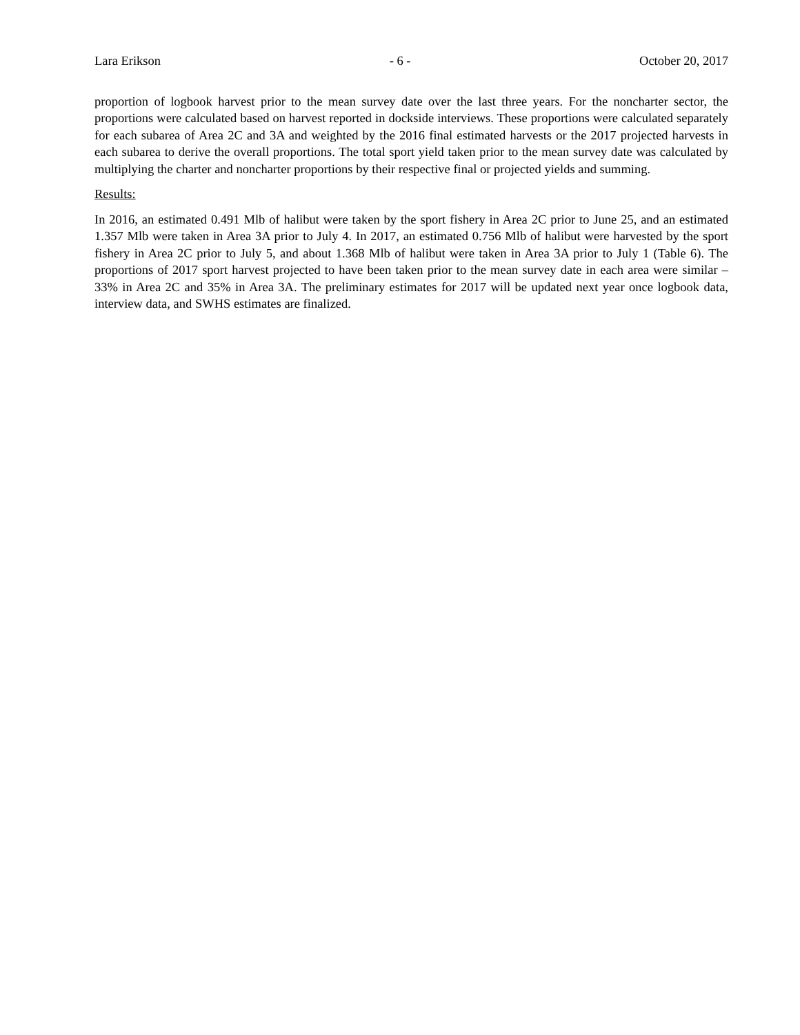Lara Erikson - 6 - October 20, 2017
proportion of logbook harvest prior to the mean survey date over the last three years. For the noncharter sector, the proportions were calculated based on harvest reported in dockside interviews. These proportions were calculated separately for each subarea of Area 2C and 3A and weighted by the 2016 final estimated harvests or the 2017 projected harvests in each subarea to derive the overall proportions. The total sport yield taken prior to the mean survey date was calculated by multiplying the charter and noncharter proportions by their respective final or projected yields and summing.
Results:
In 2016, an estimated 0.491 Mlb of halibut were taken by the sport fishery in Area 2C prior to June 25, and an estimated 1.357 Mlb were taken in Area 3A prior to July 4. In 2017, an estimated 0.756 Mlb of halibut were harvested by the sport fishery in Area 2C prior to July 5, and about 1.368 Mlb of halibut were taken in Area 3A prior to July 1 (Table 6). The proportions of 2017 sport harvest projected to have been taken prior to the mean survey date in each area were similar – 33% in Area 2C and 35% in Area 3A. The preliminary estimates for 2017 will be updated next year once logbook data, interview data, and SWHS estimates are finalized.